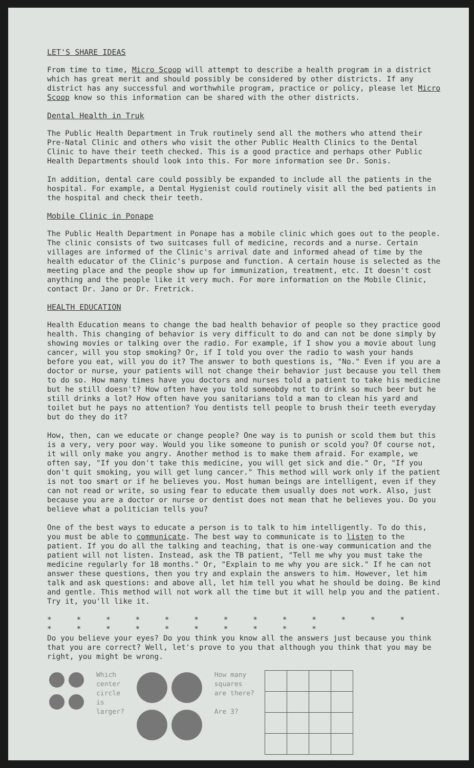LET'S SHARE IDEAS
From time to time, Micro Scoop will attempt to describe a health program in a district which has great merit and should possibly be considered by other districts. If any district has any successful and worthwhile program, practice or policy, please let Micro Scoop know so this information can be shared with the other districts.
Dental Health in Truk
The Public Health Department in Truk routinely send all the mothers who attend their Pre-Natal Clinic and others who visit the other Public Health Clinics to the Dental Clinic to have their teeth checked. This is a good practice and perhaps other Public Health Departments should look into this. For more information see Dr. Sonis.
In addition, dental care could possibly be expanded to include all the patients in the hospital. For example, a Dental Hygienist could routinely visit all the bed patients in the hospital and check their teeth.
Mobile Clinic in Ponape
The Public Health Department in Ponape has a mobile clinic which goes out to the people. The clinic consists of two suitcases full of medicine, records and a nurse. Certain villages are informed of the Clinic's arrival date and informed ahead of time by the health educator of the Clinic's purpose and function. A certain house is selected as the meeting place and the people show up for immunization, treatment, etc. It doesn't cost anything and the people like it very much. For more information on the Mobile Clinic, contact Dr. Jano or Dr. Fretrick.
HEALTH EDUCATION
Health Education means to change the bad health behavior of people so they practice good health. This changing of behavior is very difficult to do and can not be done simply by showing movies or talking over the radio. For example, if I show you a movie about lung cancer, will you stop smoking? Or, if I told you over the radio to wash your hands before you eat, will you do it? The answer to both questions is, "No." Even if you are a doctor or nurse, your patients will not change their behavior just because you tell them to do so. How many times have you doctors and nurses told a patient to take his medicine but he still doesn't? How often have you told someobdy not to drink so much beer but he still drinks a lot? How often have you sanitarians told a man to clean his yard and toilet but he pays no attention? You dentists tell people to brush their teeth everyday but do they do it?
How, then, can we educate or change people? One way is to punish or scold them but this is a very, very poor way. Would you like someone to punish or scold you? Of course not, it will only make you angry. Another method is to make them afraid. For example, we often say, "If you don't take this medicine, you will get sick and die." Or, "If you don't quit smoking, you will get lung cancer." This method will work only if the patient is not too smart or if he believes you. Most human beings are intelligent, even if they can not read or write, so using fear to educate them usually does not work. Also, just because you are a doctor or nurse or dentist does not mean that he believes you. Do you believe what a politician tells you?
One of the best ways to educate a person is to talk to him intelligently. To do this, you must be able to communicate. The best way to communicate is to listen to the patient. If you do all the talking and teaching, that is one-way communication and the patient will not listen. Instead, ask the TB patient, "Tell me why you must take the medicine regularly for 18 months." Or, "Explain to me why you are sick." If he can not answer these questions, then you try and explain the answers to him. However, let him talk and ask questions: and above all, let him tell you what he should be doing. Be kind and gentle. This method will not work all the time but it will help you and the patient. Try it, you'll like it.
* * * * * * * * * * * * * * * * * * * * * * *
Do you believe your eyes? Do you think you know all the answers just because you think that you are correct? Well, let's prove to you that although you think that you may be right, you might be wrong.
Which
center
circle
is
larger?
How many
squares
are there?
Are 3?